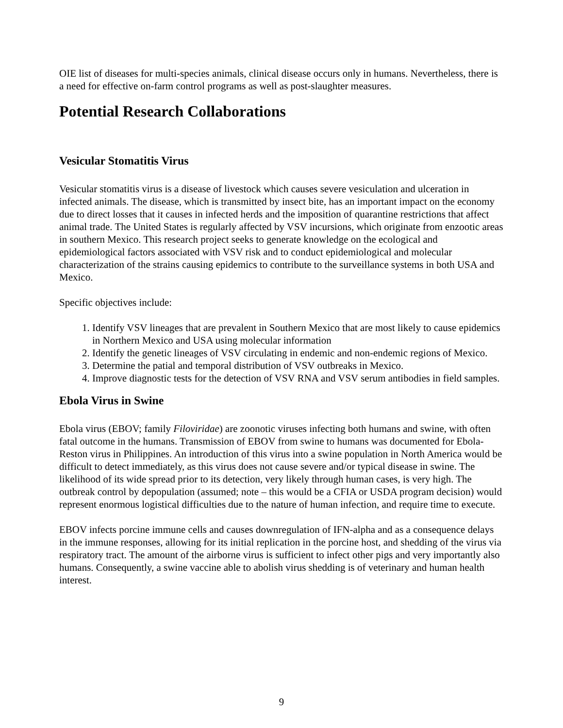OIE list of diseases for multi-species animals, clinical disease occurs only in humans. Nevertheless, there is a need for effective on-farm control programs as well as post-slaughter measures.
Potential Research Collaborations
Vesicular Stomatitis Virus
Vesicular stomatitis virus is a disease of livestock which causes severe vesiculation and ulceration in infected animals. The disease, which is transmitted by insect bite, has an important impact on the economy due to direct losses that it causes in infected herds and the imposition of quarantine restrictions that affect animal trade. The United States is regularly affected by VSV incursions, which originate from enzootic areas in southern Mexico. This research project seeks to generate knowledge on the ecological and epidemiological factors associated with VSV risk and to conduct epidemiological and molecular characterization of the strains causing epidemics to contribute to the surveillance systems in both USA and Mexico.
Specific objectives include:
1. Identify VSV lineages that are prevalent in Southern Mexico that are most likely to cause epidemics in Northern Mexico and USA using molecular information
2. Identify the genetic lineages of VSV circulating in endemic and non-endemic regions of Mexico.
3. Determine the patial and temporal distribution of VSV outbreaks in Mexico.
4. Improve diagnostic tests for the detection of VSV RNA and VSV serum antibodies in field samples.
Ebola Virus in Swine
Ebola virus (EBOV; family Filoviridae) are zoonotic viruses infecting both humans and swine, with often fatal outcome in the humans. Transmission of EBOV from swine to humans was documented for Ebola-Reston virus in Philippines. An introduction of this virus into a swine population in North America would be difficult to detect immediately, as this virus does not cause severe and/or typical disease in swine. The likelihood of its wide spread prior to its detection, very likely through human cases, is very high. The outbreak control by depopulation (assumed; note – this would be a CFIA or USDA program decision) would represent enormous logistical difficulties due to the nature of human infection, and require time to execute.
EBOV infects porcine immune cells and causes downregulation of IFN-alpha and as a consequence delays in the immune responses, allowing for its initial replication in the porcine host, and shedding of the virus via respiratory tract. The amount of the airborne virus is sufficient to infect other pigs and very importantly also humans. Consequently, a swine vaccine able to abolish virus shedding is of veterinary and human health interest.
9